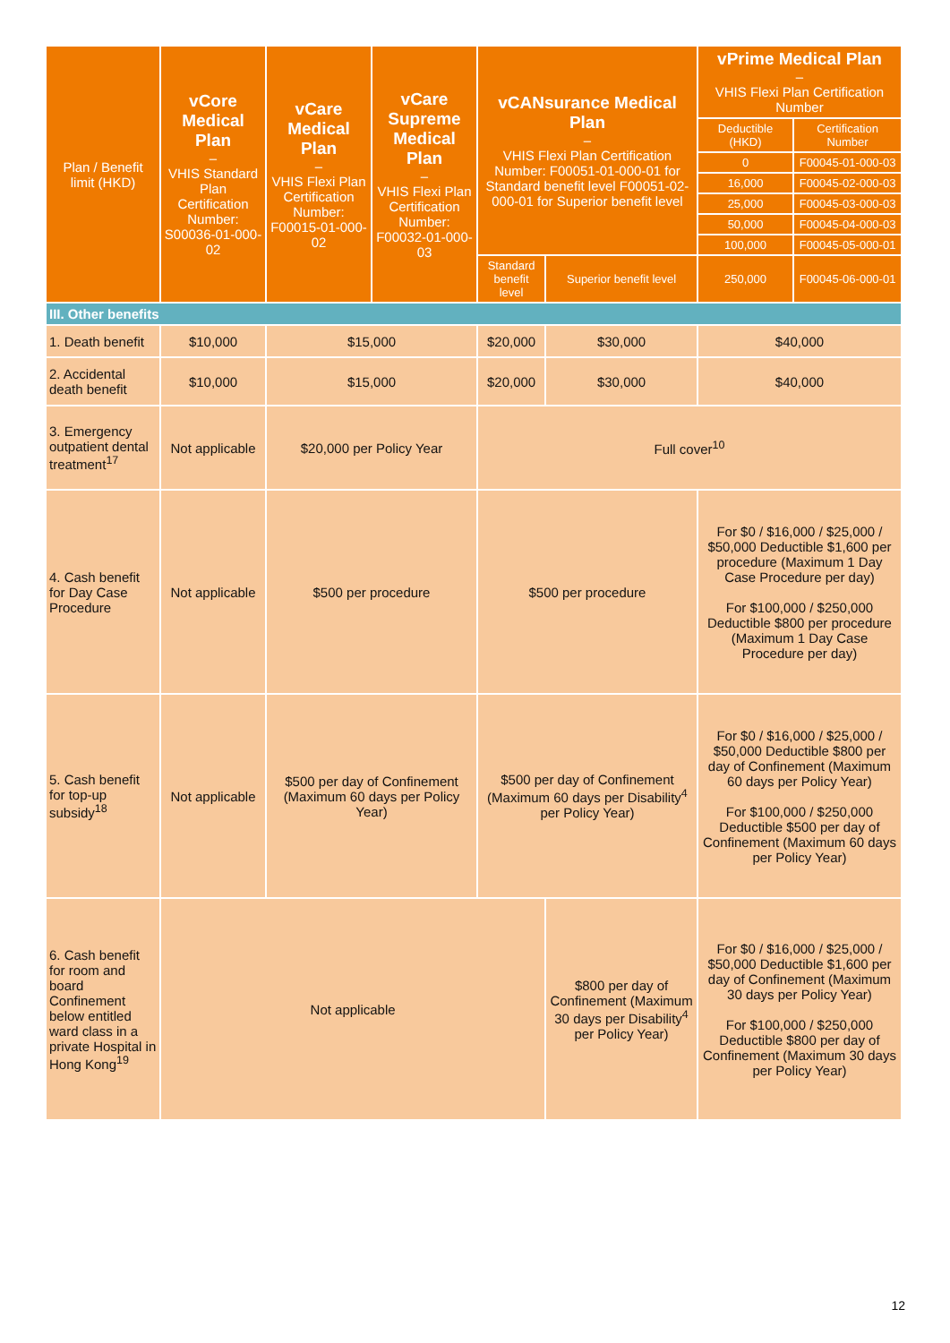| Plan / Benefit limit (HKD) | vCore Medical Plan – VHIS Standard Plan Certification Number: S00036-01-000-02 | vCare Medical Plan – VHIS Flexi Plan Certification Number: F00015-01-000-02 | vCare Supreme Medical Plan – VHIS Flexi Plan Certification Number: F00032-01-000-03 | vCANsurance Medical Plan – VHIS Flexi Plan Certification Number: F00051-01-000-01 for Standard benefit level F00051-02-000-01 for Superior benefit level | | vPrime Medical Plan – VHIS Flexi Plan Certification Number | |
| --- | --- | --- | --- | --- | --- | --- | --- |
| | | | | | | Deductible (HKD) | Certification Number |
| | | | | | | 0 | F00045-01-000-03 |
| | | | | | | 16,000 | F00045-02-000-03 |
| | | | | | | 25,000 | F00045-03-000-03 |
| | | | | | | 50,000 | F00045-04-000-03 |
| | | | | | | 100,000 | F00045-05-000-01 |
| | | | | Standard benefit level | Superior benefit level | 250,000 | F00045-06-000-01 |
| III. Other benefits | | | | | | | |
| 1. Death benefit | $10,000 | $15,000 | | $20,000 | $30,000 | $40,000 | |
| 2. Accidental death benefit | $10,000 | $15,000 | | $20,000 | $30,000 | $40,000 | |
| 3. Emergency outpatient dental treatment<sup>17</sup> | Not applicable | $20,000 per Policy Year | | Full cover<sup>10</sup> | | | |
| 4. Cash benefit for Day Case Procedure | Not applicable | $500 per procedure | | $500 per procedure | | For $0 / $16,000 / $25,000 / $50,000 Deductible $1,600 per procedure (Maximum 1 Day Case Procedure per day) For $100,000 / $250,000 Deductible $800 per procedure (Maximum 1 Day Case Procedure per day) | |
| 5. Cash benefit for top-up subsidy<sup>18</sup> | Not applicable | $500 per day of Confinement (Maximum 60 days per Policy Year) | | $500 per day of Confinement (Maximum 60 days per Disability<sup>4</sup> per Policy Year) | | For $0 / $16,000 / $25,000 / $50,000 Deductible $800 per day of Confinement (Maximum 60 days per Policy Year) For $100,000 / $250,000 Deductible $500 per day of Confinement (Maximum 60 days per Policy Year) | |
| 6. Cash benefit for room and board Confinement below entitled ward class in a private Hospital in Hong Kong<sup>19</sup> | Not applicable | | | | $800 per day of Confinement (Maximum 30 days per Disability<sup>4</sup> per Policy Year) | For $0 / $16,000 / $25,000 / $50,000 Deductible $1,600 per day of Confinement (Maximum 30 days per Policy Year) For $100,000 / $250,000 Deductible $800 per day of Confinement (Maximum 30 days per Policy Year) | |
12